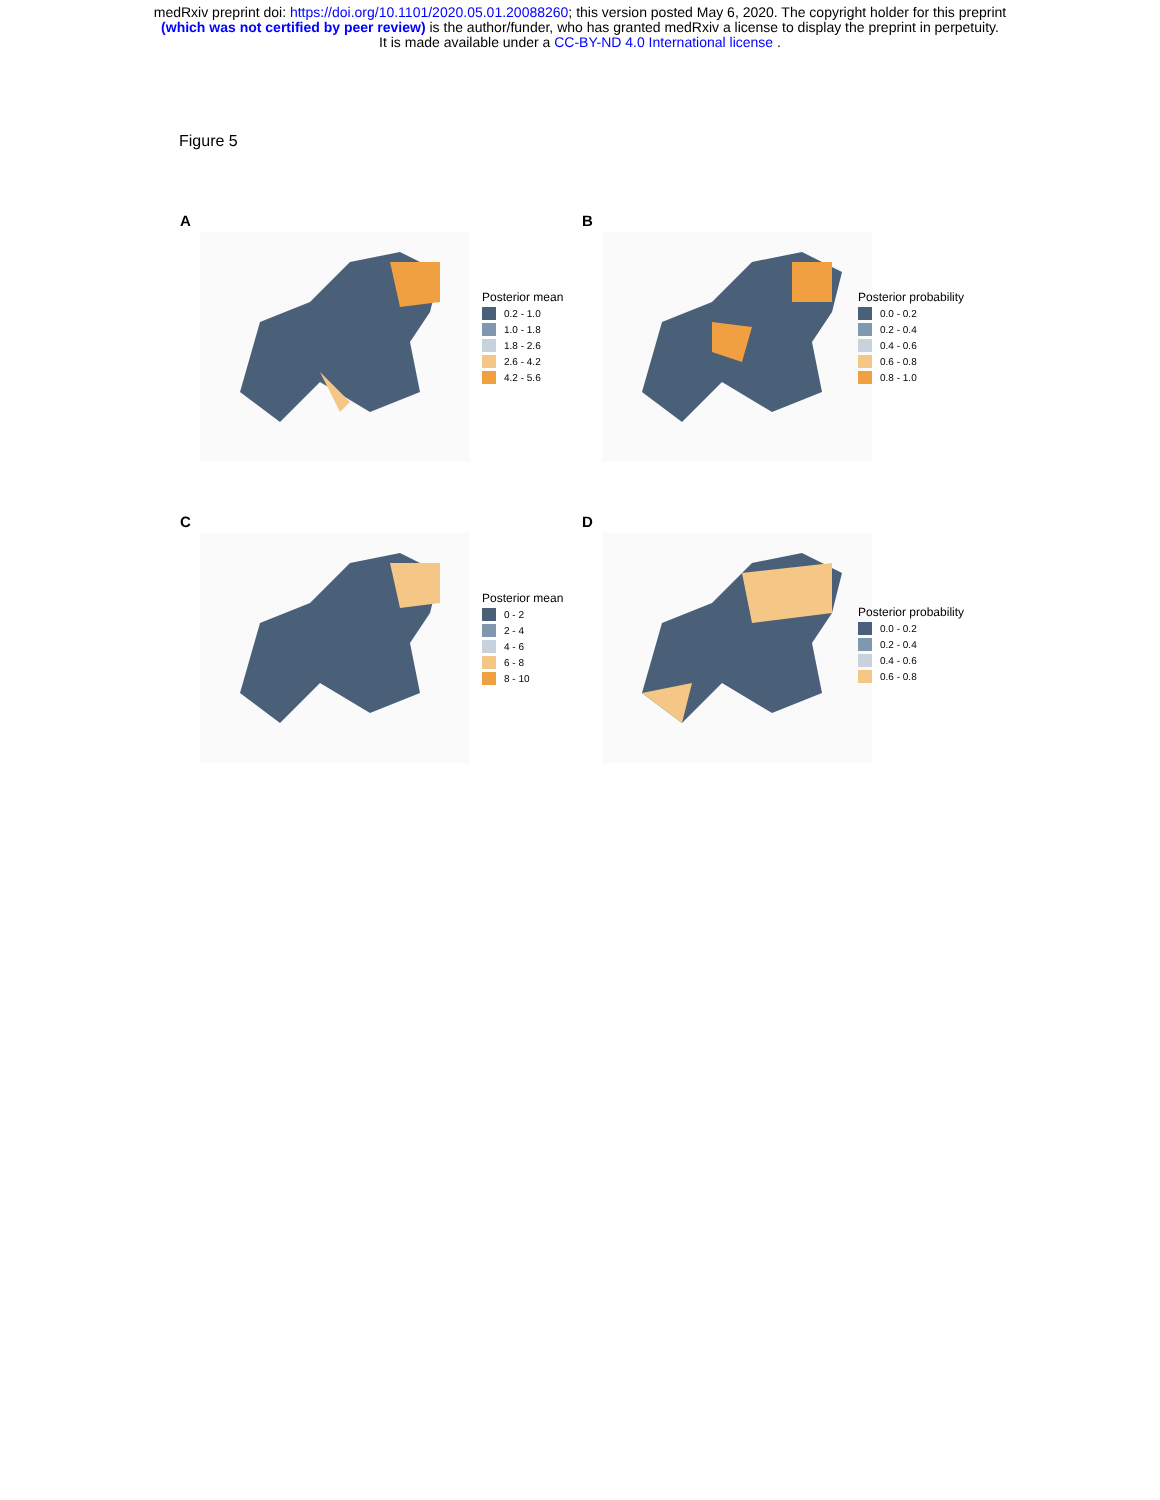medRxiv preprint doi: https://doi.org/10.1101/2020.05.01.20088260; this version posted May 6, 2020. The copyright holder for this preprint
(which was not certified by peer review) is the author/funder, who has granted medRxiv a license to display the preprint in perpetuity.
It is made available under a CC-BY-ND 4.0 International license .
Figure 5
A
Posterior mean
0.2 - 1.0
1.0 - 1.8
1.8 - 2.6
2.6 - 4.2
4.2 - 5.6
B
Posterior probability
0.0 - 0.2
0.2 - 0.4
0.4 - 0.6
0.6 - 0.8
0.8 - 1.0
C
Posterior mean
0 - 2
2 - 4
4 - 6
6 - 8
8 - 10
D
Posterior probability
0.0 - 0.2
0.2 - 0.4
0.4 - 0.6
0.6 - 0.8